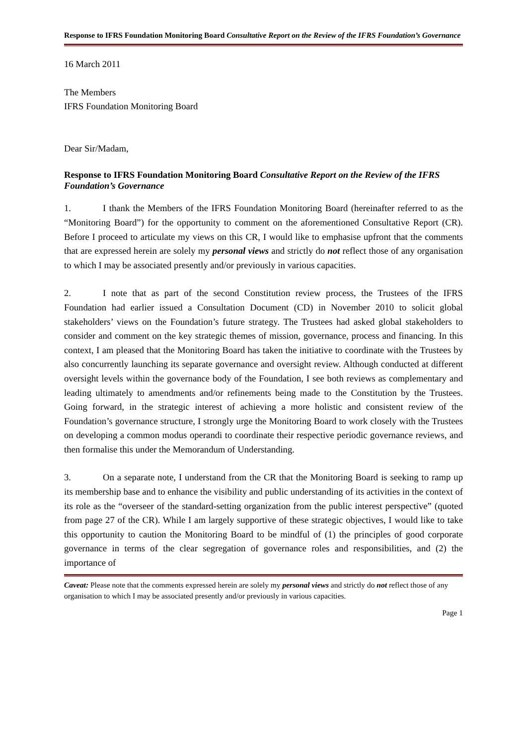Response to IFRS Foundation Monitoring Board Consultative Report on the Review of the IFRS Foundation’s Governance
16 March 2011
The Members
IFRS Foundation Monitoring Board
Dear Sir/Madam,
Response to IFRS Foundation Monitoring Board Consultative Report on the Review of the IFRS Foundation’s Governance
1. I thank the Members of the IFRS Foundation Monitoring Board (hereinafter referred to as the “Monitoring Board”) for the opportunity to comment on the aforementioned Consultative Report (CR). Before I proceed to articulate my views on this CR, I would like to emphasise upfront that the comments that are expressed herein are solely my personal views and strictly do not reflect those of any organisation to which I may be associated presently and/or previously in various capacities.
2. I note that as part of the second Constitution review process, the Trustees of the IFRS Foundation had earlier issued a Consultation Document (CD) in November 2010 to solicit global stakeholders’ views on the Foundation’s future strategy. The Trustees had asked global stakeholders to consider and comment on the key strategic themes of mission, governance, process and financing. In this context, I am pleased that the Monitoring Board has taken the initiative to coordinate with the Trustees by also concurrently launching its separate governance and oversight review. Although conducted at different oversight levels within the governance body of the Foundation, I see both reviews as complementary and leading ultimately to amendments and/or refinements being made to the Constitution by the Trustees. Going forward, in the strategic interest of achieving a more holistic and consistent review of the Foundation’s governance structure, I strongly urge the Monitoring Board to work closely with the Trustees on developing a common modus operandi to coordinate their respective periodic governance reviews, and then formalise this under the Memorandum of Understanding.
3. On a separate note, I understand from the CR that the Monitoring Board is seeking to ramp up its membership base and to enhance the visibility and public understanding of its activities in the context of its role as the “overseer of the standard-setting organization from the public interest perspective” (quoted from page 27 of the CR). While I am largely supportive of these strategic objectives, I would like to take this opportunity to caution the Monitoring Board to be mindful of (1) the principles of good corporate governance in terms of the clear segregation of governance roles and responsibilities, and (2) the importance of
Caveat: Please note that the comments expressed herein are solely my personal views and strictly do not reflect those of any organisation to which I may be associated presently and/or previously in various capacities.
Page 1